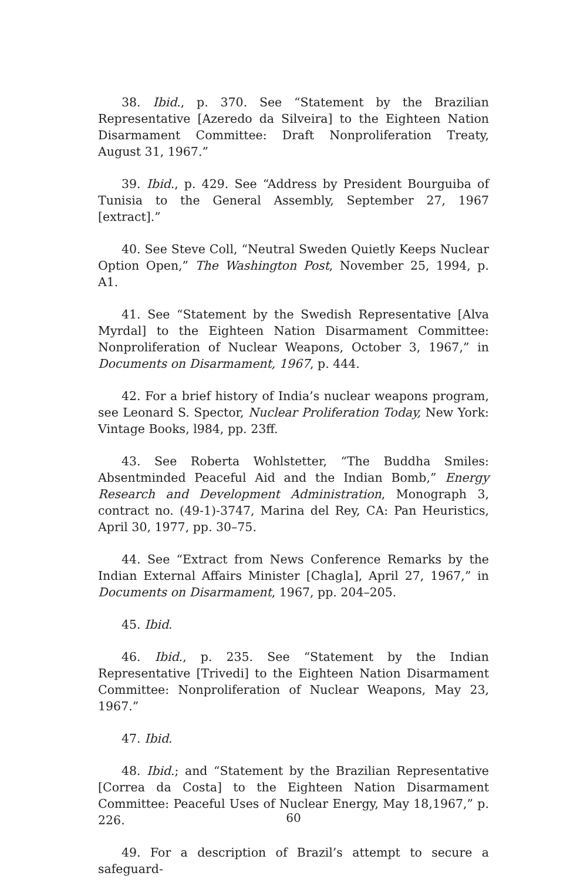38. Ibid., p. 370. See “Statement by the Brazilian Representative [Azeredo da Silveira] to the Eighteen Nation Disarmament Committee: Draft Nonproliferation Treaty, August 31, 1967.”
39. Ibid., p. 429. See “Address by President Bourguiba of Tunisia to the General Assembly, September 27, 1967 [extract].”
40. See Steve Coll, “Neutral Sweden Quietly Keeps Nuclear Option Open,” The Washington Post, November 25, 1994, p. A1.
41. See “Statement by the Swedish Representative [Alva Myrdal] to the Eighteen Nation Disarmament Committee: Nonproliferation of Nuclear Weapons, October 3, 1967,” in Documents on Disarmament, 1967, p. 444.
42. For a brief history of India’s nuclear weapons program, see Leonard S. Spector, Nuclear Proliferation Today, New York: Vintage Books, l984, pp. 23ff.
43. See Roberta Wohlstetter, “The Buddha Smiles: Absentminded Peaceful Aid and the Indian Bomb,” Energy Research and Development Administration, Monograph 3, contract no. (49-1)-3747, Marina del Rey, CA: Pan Heuristics, April 30, 1977, pp. 30–75.
44. See “Extract from News Conference Remarks by the Indian External Affairs Minister [Chagla], April 27, 1967,” in Documents on Disarmament, 1967, pp. 204–205.
45. Ibid.
46. Ibid., p. 235. See “Statement by the Indian Representative [Trivedi] to the Eighteen Nation Disarmament Committee: Nonproliferation of Nuclear Weapons, May 23, 1967.”
47. Ibid.
48. Ibid.; and “Statement by the Brazilian Representative [Correa da Costa] to the Eighteen Nation Disarmament Committee: Peaceful Uses of Nuclear Energy, May 18,1967,” p. 226.
49. For a description of Brazil’s attempt to secure a safeguard-
60